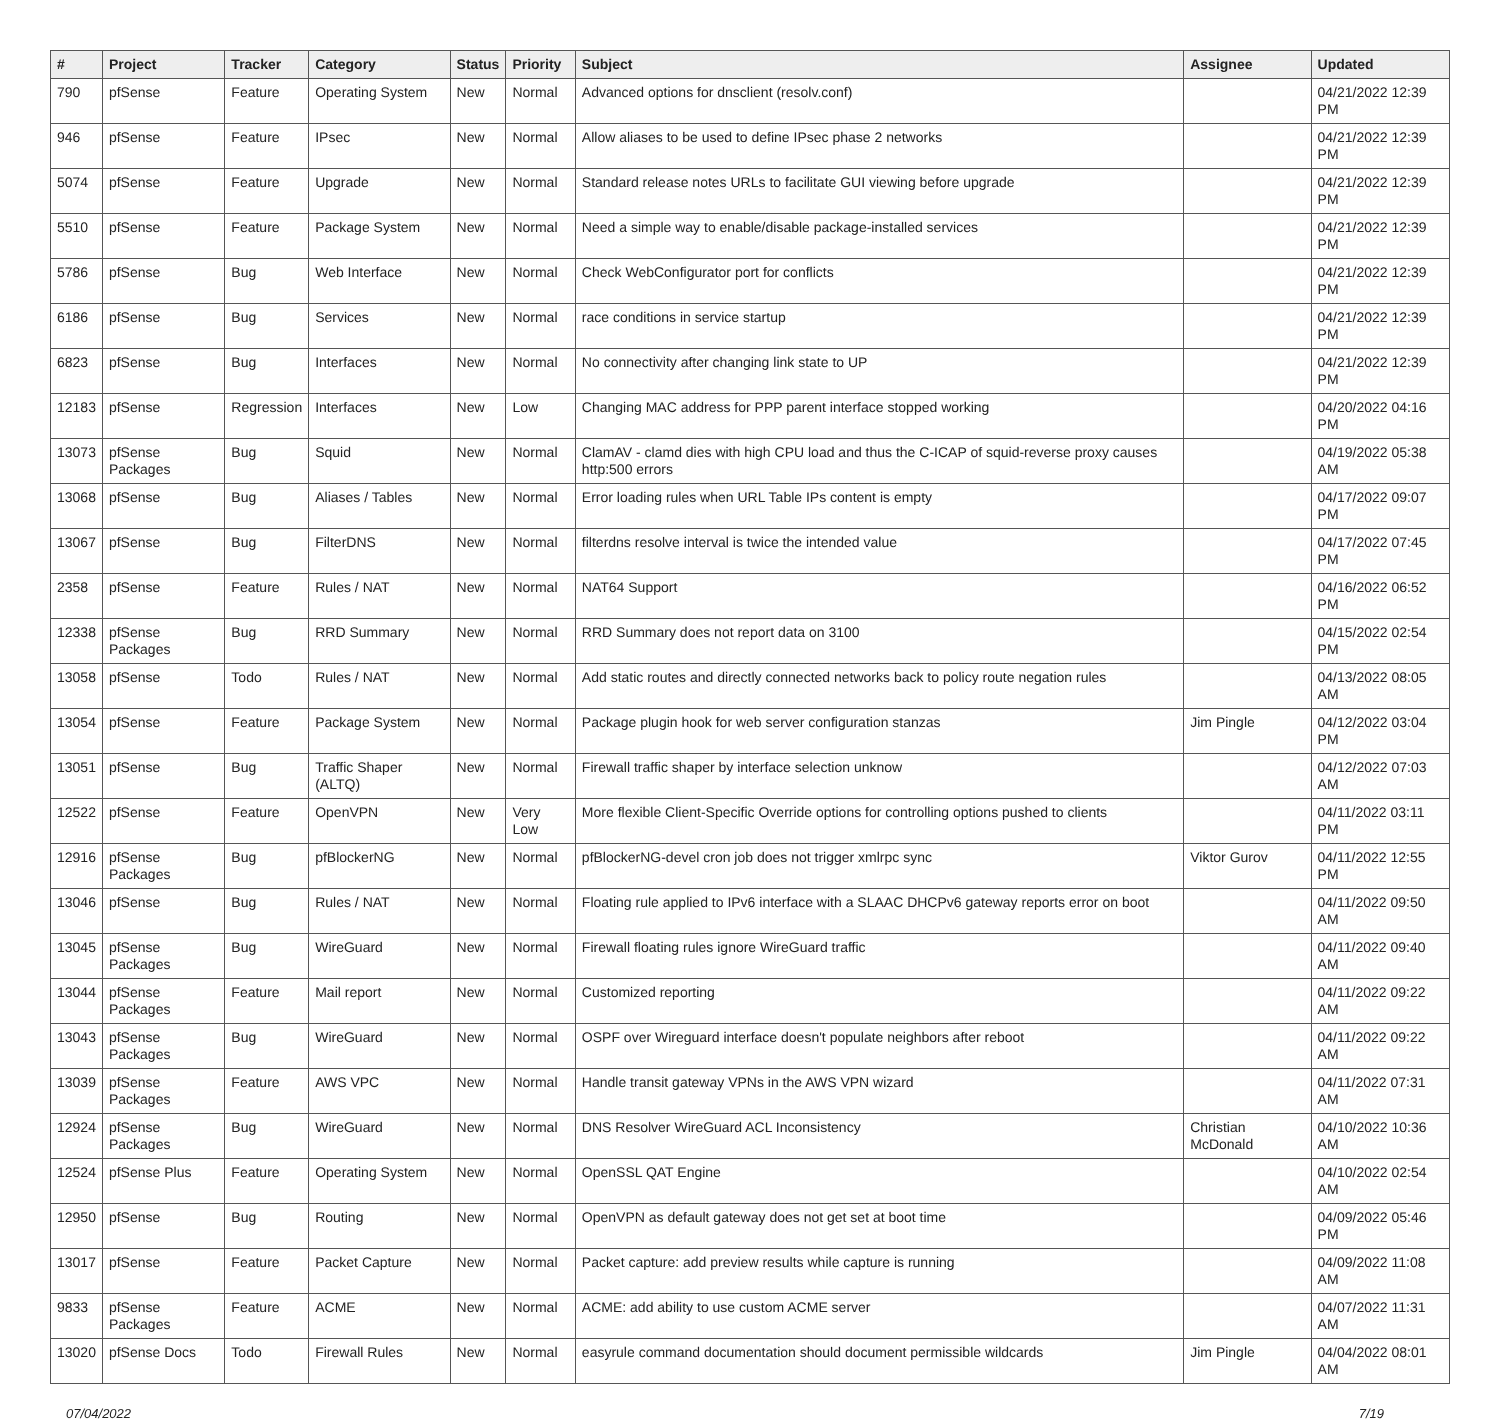| # | Project | Tracker | Category | Status | Priority | Subject | Assignee | Updated |
| --- | --- | --- | --- | --- | --- | --- | --- | --- |
| 790 | pfSense | Feature | Operating System | New | Normal | Advanced options for dnsclient (resolv.conf) | | 04/21/2022 12:39 PM |
| 946 | pfSense | Feature | IPsec | New | Normal | Allow aliases to be used to define IPsec phase 2 networks | | 04/21/2022 12:39 PM |
| 5074 | pfSense | Feature | Upgrade | New | Normal | Standard release notes URLs to facilitate GUI viewing before upgrade | | 04/21/2022 12:39 PM |
| 5510 | pfSense | Feature | Package System | New | Normal | Need a simple way to enable/disable package-installed services | | 04/21/2022 12:39 PM |
| 5786 | pfSense | Bug | Web Interface | New | Normal | Check WebConfigurator port for conflicts | | 04/21/2022 12:39 PM |
| 6186 | pfSense | Bug | Services | New | Normal | race conditions in service startup | | 04/21/2022 12:39 PM |
| 6823 | pfSense | Bug | Interfaces | New | Normal | No connectivity after changing link state to UP | | 04/21/2022 12:39 PM |
| 12183 | pfSense | Regression | Interfaces | New | Low | Changing MAC address for PPP parent interface stopped working | | 04/20/2022 04:16 PM |
| 13073 | pfSense Packages | Bug | Squid | New | Normal | ClamAV - clamd dies with high CPU load and thus the C-ICAP of squid-reverse proxy causes http:500 errors | | 04/19/2022 05:38 AM |
| 13068 | pfSense | Bug | Aliases / Tables | New | Normal | Error loading rules when URL Table IPs content is empty | | 04/17/2022 09:07 PM |
| 13067 | pfSense | Bug | FilterDNS | New | Normal | filterdns resolve interval is twice the intended value | | 04/17/2022 07:45 PM |
| 2358 | pfSense | Feature | Rules / NAT | New | Normal | NAT64 Support | | 04/16/2022 06:52 PM |
| 12338 | pfSense Packages | Bug | RRD Summary | New | Normal | RRD Summary does not report data on 3100 | | 04/15/2022 02:54 PM |
| 13058 | pfSense | Todo | Rules / NAT | New | Normal | Add static routes and directly connected networks back to policy route negation rules | | 04/13/2022 08:05 AM |
| 13054 | pfSense | Feature | Package System | New | Normal | Package plugin hook for web server configuration stanzas | Jim Pingle | 04/12/2022 03:04 PM |
| 13051 | pfSense | Bug | Traffic Shaper (ALTQ) | New | Normal | Firewall traffic shaper by interface selection unknow | | 04/12/2022 07:03 AM |
| 12522 | pfSense | Feature | OpenVPN | New | Very Low | More flexible Client-Specific Override options for controlling options pushed to clients | | 04/11/2022 03:11 PM |
| 12916 | pfSense Packages | Bug | pfBlockerNG | New | Normal | pfBlockerNG-devel cron job does not trigger xmlrpc sync | Viktor Gurov | 04/11/2022 12:55 PM |
| 13046 | pfSense | Bug | Rules / NAT | New | Normal | Floating rule applied to IPv6 interface with a SLAAC DHCPv6 gateway reports error on boot | | 04/11/2022 09:50 AM |
| 13045 | pfSense Packages | Bug | WireGuard | New | Normal | Firewall floating rules ignore WireGuard traffic | | 04/11/2022 09:40 AM |
| 13044 | pfSense Packages | Feature | Mail report | New | Normal | Customized reporting | | 04/11/2022 09:22 AM |
| 13043 | pfSense Packages | Bug | WireGuard | New | Normal | OSPF over Wireguard interface doesn't populate neighbors after reboot | | 04/11/2022 09:22 AM |
| 13039 | pfSense Packages | Feature | AWS VPC | New | Normal | Handle transit gateway VPNs in the AWS VPN wizard | | 04/11/2022 07:31 AM |
| 12924 | pfSense Packages | Bug | WireGuard | New | Normal | DNS Resolver WireGuard ACL Inconsistency | Christian McDonald | 04/10/2022 10:36 AM |
| 12524 | pfSense Plus | Feature | Operating System | New | Normal | OpenSSL QAT Engine | | 04/10/2022 02:54 AM |
| 12950 | pfSense | Bug | Routing | New | Normal | OpenVPN as default gateway does not get set at boot time | | 04/09/2022 05:46 PM |
| 13017 | pfSense | Feature | Packet Capture | New | Normal | Packet capture: add preview results while capture is running | | 04/09/2022 11:08 AM |
| 9833 | pfSense Packages | Feature | ACME | New | Normal | ACME: add ability to use custom ACME server | | 04/07/2022 11:31 AM |
| 13020 | pfSense Docs | Todo | Firewall Rules | New | Normal | easyrule command documentation should document permissible wildcards | Jim Pingle | 04/04/2022 08:01 AM |
07/04/2022 7/19